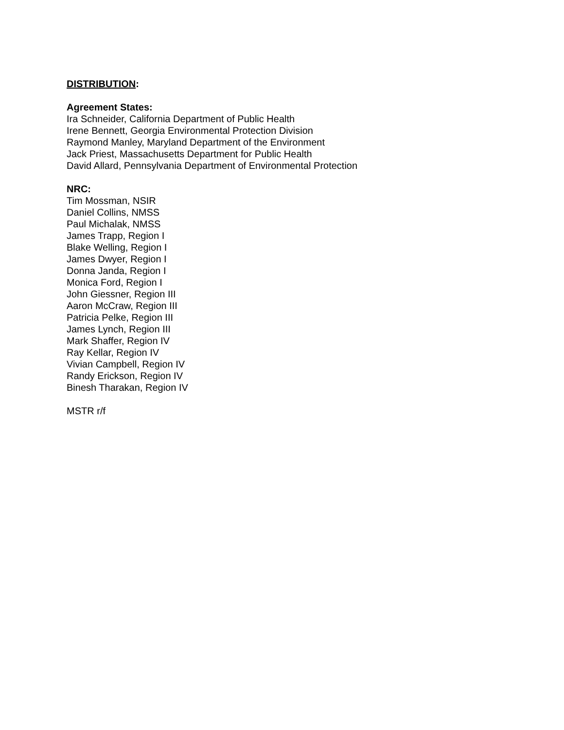DISTRIBUTION:
Agreement States:
Ira Schneider, California Department of Public Health
Irene Bennett, Georgia Environmental Protection Division
Raymond Manley, Maryland Department of the Environment
Jack Priest, Massachusetts Department for Public Health
David Allard, Pennsylvania Department of Environmental Protection
NRC:
Tim Mossman, NSIR
Daniel Collins, NMSS
Paul Michalak, NMSS
James Trapp, Region I
Blake Welling, Region I
James Dwyer, Region I
Donna Janda, Region I
Monica Ford, Region I
John Giessner, Region III
Aaron McCraw, Region III
Patricia Pelke, Region III
James Lynch, Region III
Mark Shaffer, Region IV
Ray Kellar, Region IV
Vivian Campbell, Region IV
Randy Erickson, Region IV
Binesh Tharakan, Region IV
MSTR r/f